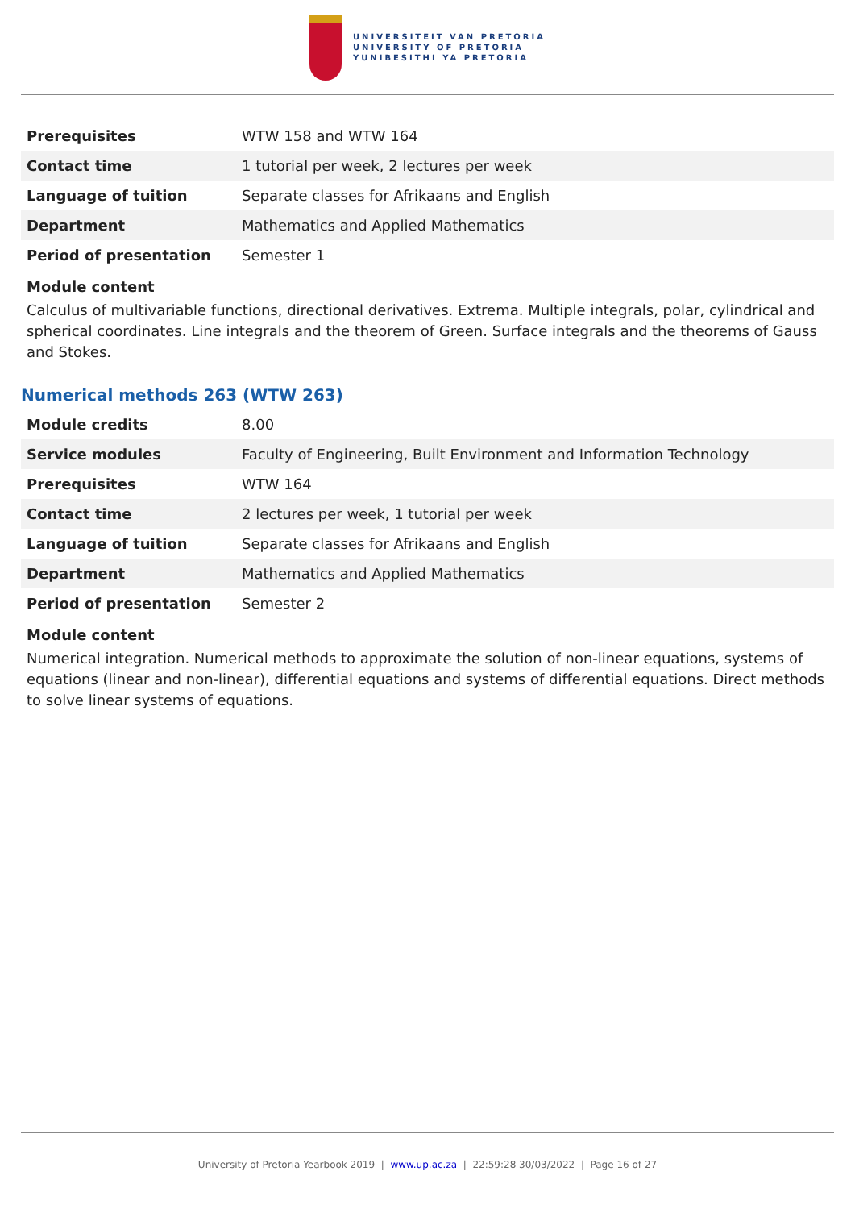UNIVERSITEIT VAN PRETORIA
UNIVERSITY OF PRETORIA
YUNIBESITHI YA PRETORIA
| Prerequisites | WTW 158 and WTW 164 |
| Contact time | 1 tutorial per week, 2 lectures per week |
| Language of tuition | Separate classes for Afrikaans and English |
| Department | Mathematics and Applied Mathematics |
| Period of presentation | Semester 1 |
Module content
Calculus of multivariable functions, directional derivatives. Extrema. Multiple integrals, polar, cylindrical and spherical coordinates. Line integrals and the theorem of Green. Surface integrals and the theorems of Gauss and Stokes.
Numerical methods 263 (WTW 263)
| Module credits | 8.00 |
| Service modules | Faculty of Engineering, Built Environment and Information Technology |
| Prerequisites | WTW 164 |
| Contact time | 2 lectures per week, 1 tutorial per week |
| Language of tuition | Separate classes for Afrikaans and English |
| Department | Mathematics and Applied Mathematics |
| Period of presentation | Semester 2 |
Module content
Numerical integration. Numerical methods to approximate the solution of non-linear equations, systems of equations (linear and non-linear), differential equations and systems of differential equations. Direct methods to solve linear systems of equations.
University of Pretoria Yearbook 2019 | www.up.ac.za | 22:59:28 30/03/2022 | Page 16 of 27